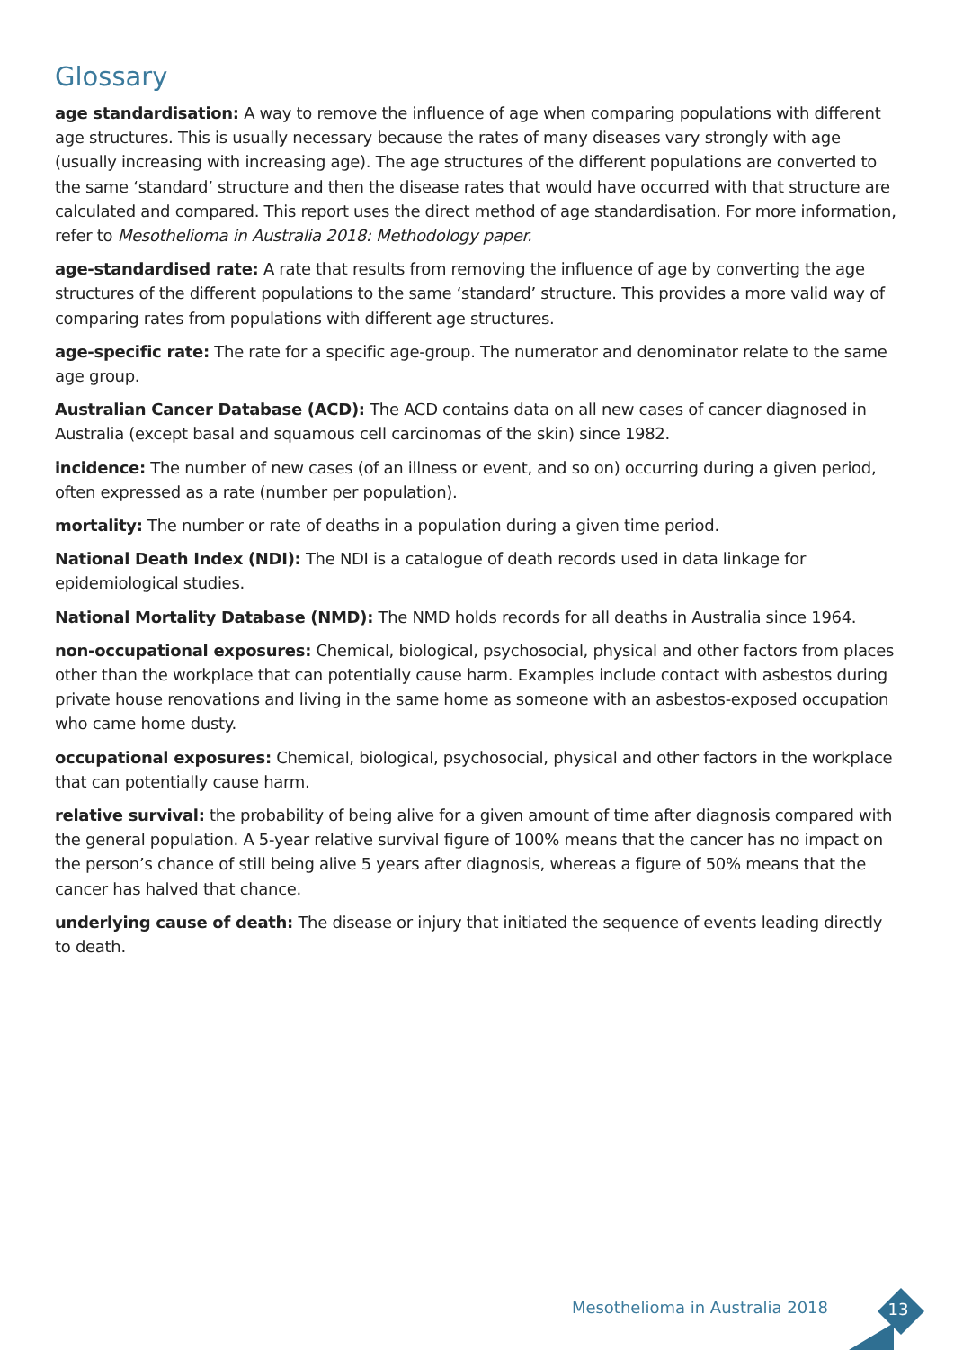Glossary
age standardisation: A way to remove the influence of age when comparing populations with different age structures. This is usually necessary because the rates of many diseases vary strongly with age (usually increasing with increasing age). The age structures of the different populations are converted to the same ‘standard’ structure and then the disease rates that would have occurred with that structure are calculated and compared. This report uses the direct method of age standardisation. For more information, refer to Mesothelioma in Australia 2018: Methodology paper.
age-standardised rate: A rate that results from removing the influence of age by converting the age structures of the different populations to the same ‘standard’ structure. This provides a more valid way of comparing rates from populations with different age structures.
age-specific rate: The rate for a specific age-group. The numerator and denominator relate to the same age group.
Australian Cancer Database (ACD): The ACD contains data on all new cases of cancer diagnosed in Australia (except basal and squamous cell carcinomas of the skin) since 1982.
incidence: The number of new cases (of an illness or event, and so on) occurring during a given period, often expressed as a rate (number per population).
mortality: The number or rate of deaths in a population during a given time period.
National Death Index (NDI): The NDI is a catalogue of death records used in data linkage for epidemiological studies.
National Mortality Database (NMD): The NMD holds records for all deaths in Australia since 1964.
non-occupational exposures: Chemical, biological, psychosocial, physical and other factors from places other than the workplace that can potentially cause harm. Examples include contact with asbestos during private house renovations and living in the same home as someone with an asbestos-exposed occupation who came home dusty.
occupational exposures: Chemical, biological, psychosocial, physical and other factors in the workplace that can potentially cause harm.
relative survival: the probability of being alive for a given amount of time after diagnosis compared with the general population. A 5-year relative survival figure of 100% means that the cancer has no impact on the person’s chance of still being alive 5 years after diagnosis, whereas a figure of 50% means that the cancer has halved that chance.
underlying cause of death: The disease or injury that initiated the sequence of events leading directly to death.
Mesothelioma in Australia 2018 13